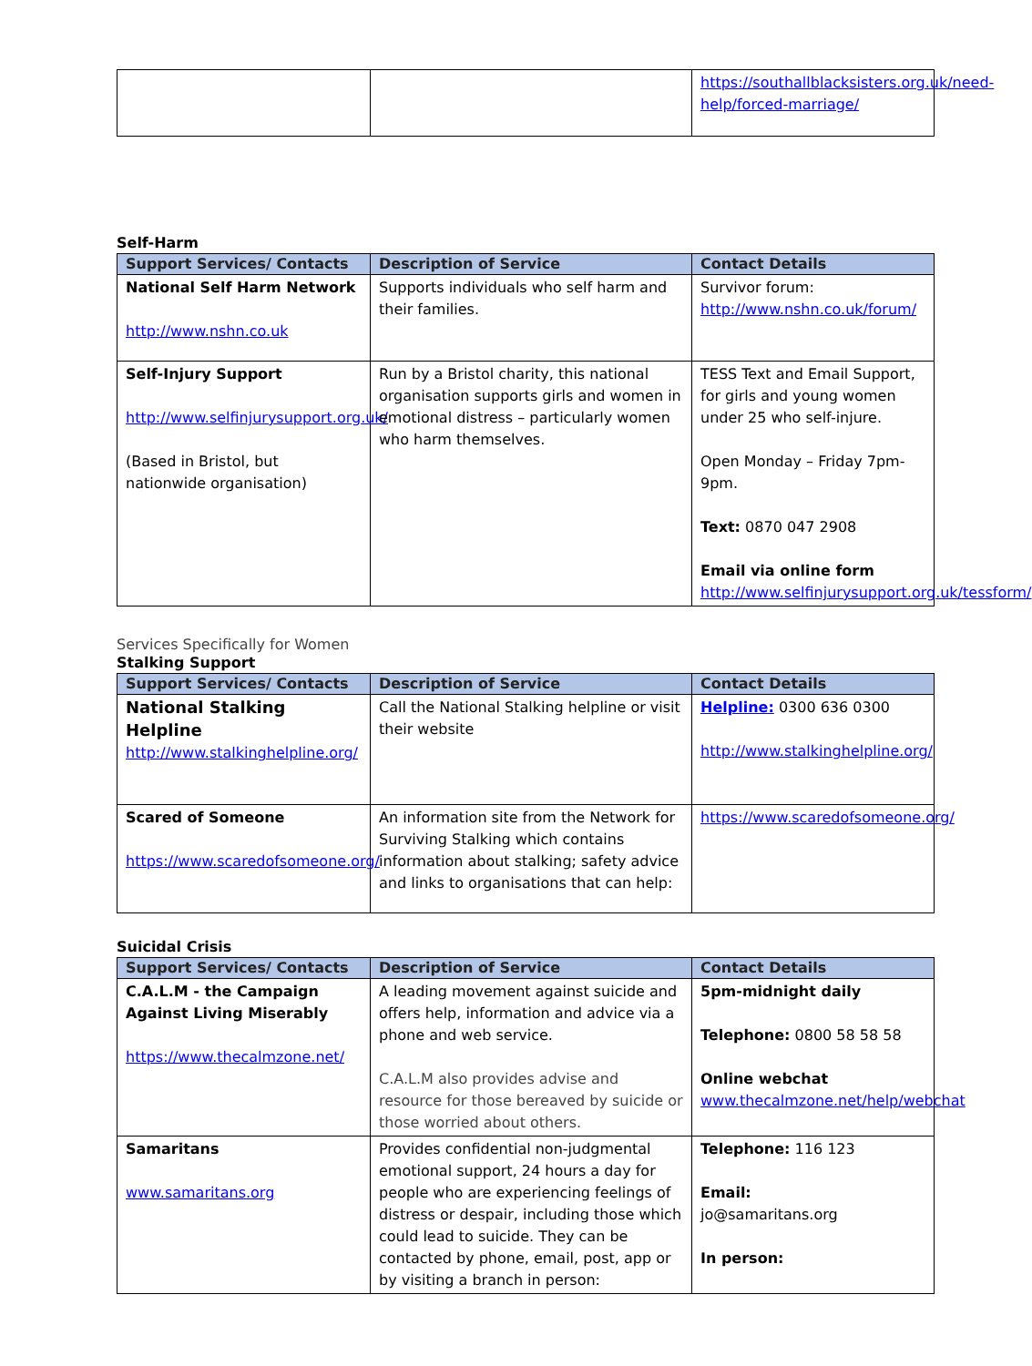| | | https://southallblacksisters.org.uk/need-help/forced-marriage/ |
Self-Harm
| Support Services/ Contacts | Description of Service | Contact Details |
| --- | --- | --- |
| National Self Harm Network http://www.nshn.co.uk | Supports individuals who self harm and their families. | Survivor forum: http://www.nshn.co.uk/forum/ |
| Self-Injury Support http://www.selfinjurysupport.org.uk/ (Based in Bristol, but nationwide organisation) | Run by a Bristol charity, this national organisation supports girls and women in emotional distress – particularly women who harm themselves. | TESS Text and Email Support, for girls and young women under 25 who self-injure. Open Monday – Friday 7pm-9pm. Text: 0870 047 2908 Email via online form http://www.selfinjurysupport.org.uk/tessform/ |
Services Specifically for Women
Stalking Support
| Support Services/ Contacts | Description of Service | Contact Details |
| --- | --- | --- |
| National Stalking Helpline http://www.stalkinghelpline.org/ | Call the National Stalking helpline or visit their website | Helpline: 0300 636 0300 http://www.stalkinghelpline.org/ |
| Scared of Someone https://www.scaredofsomeone.org/ | An information site from the Network for Surviving Stalking which contains information about stalking; safety advice and links to organisations that can help: | https://www.scaredofsomeone.org/ |
Suicidal Crisis
| Support Services/ Contacts | Description of Service | Contact Details |
| --- | --- | --- |
| C.A.L.M - the Campaign Against Living Miserably https://www.thecalmzone.net/ | A leading movement against suicide and offers help, information and advice via a phone and web service. C.A.L.M also provides advise and resource for those bereaved by suicide or those worried about others. | 5pm-midnight daily Telephone: 0800 58 58 58 Online webchat www.thecalmzone.net/help/webchat |
| Samaritans www.samaritans.org | Provides confidential non-judgmental emotional support, 24 hours a day for people who are experiencing feelings of distress or despair, including those which could lead to suicide. They can be contacted by phone, email, post, app or by visiting a branch in person: | Telephone: 116 123 Email: jo@samaritans.org In person: |